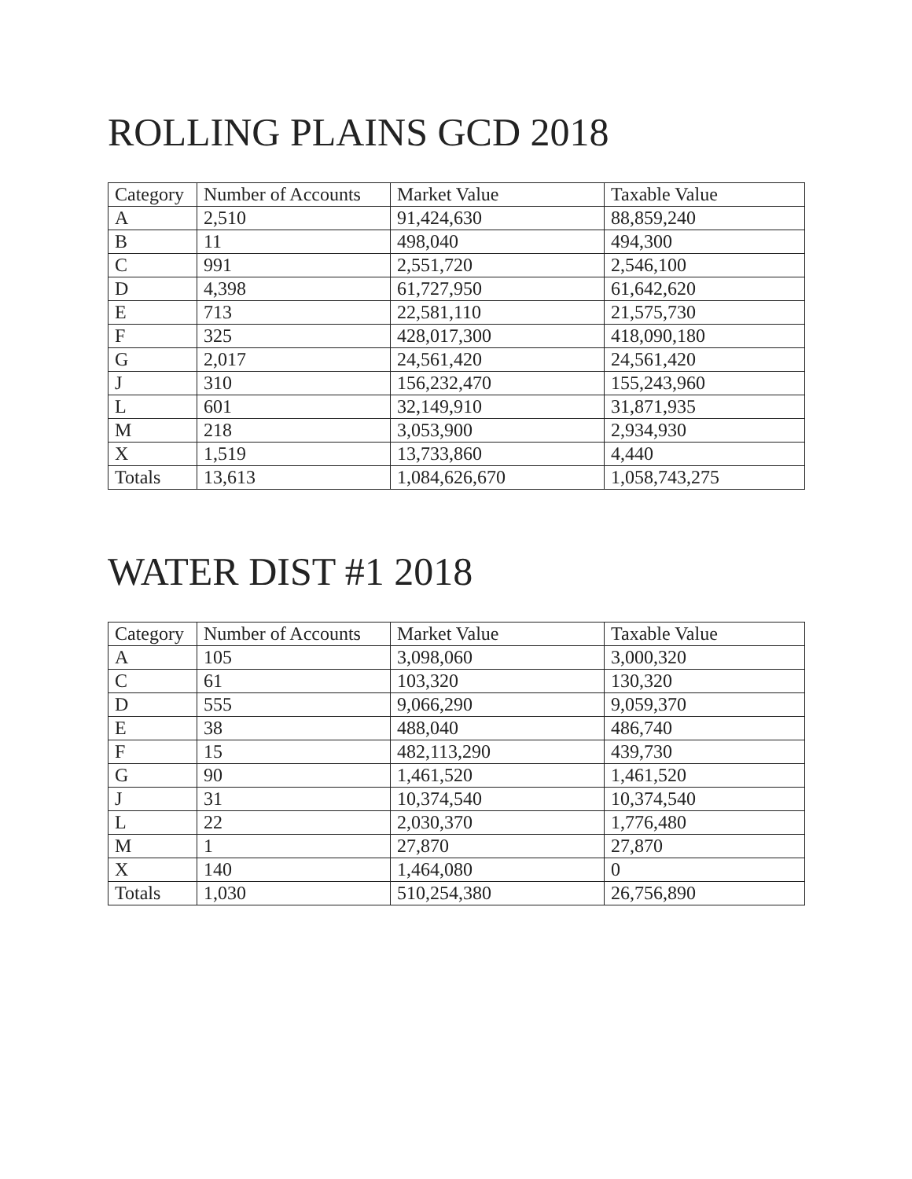ROLLING PLAINS GCD 2018
| Category | Number of Accounts | Market Value | Taxable Value |
| --- | --- | --- | --- |
| A | 2,510 | 91,424,630 | 88,859,240 |
| B | 11 | 498,040 | 494,300 |
| C | 991 | 2,551,720 | 2,546,100 |
| D | 4,398 | 61,727,950 | 61,642,620 |
| E | 713 | 22,581,110 | 21,575,730 |
| F | 325 | 428,017,300 | 418,090,180 |
| G | 2,017 | 24,561,420 | 24,561,420 |
| J | 310 | 156,232,470 | 155,243,960 |
| L | 601 | 32,149,910 | 31,871,935 |
| M | 218 | 3,053,900 | 2,934,930 |
| X | 1,519 | 13,733,860 | 4,440 |
| Totals | 13,613 | 1,084,626,670 | 1,058,743,275 |
WATER DIST #1 2018
| Category | Number of Accounts | Market Value | Taxable Value |
| --- | --- | --- | --- |
| A | 105 | 3,098,060 | 3,000,320 |
| C | 61 | 103,320 | 130,320 |
| D | 555 | 9,066,290 | 9,059,370 |
| E | 38 | 488,040 | 486,740 |
| F | 15 | 482,113,290 | 439,730 |
| G | 90 | 1,461,520 | 1,461,520 |
| J | 31 | 10,374,540 | 10,374,540 |
| L | 22 | 2,030,370 | 1,776,480 |
| M | 1 | 27,870 | 27,870 |
| X | 140 | 1,464,080 | 0 |
| Totals | 1,030 | 510,254,380 | 26,756,890 |